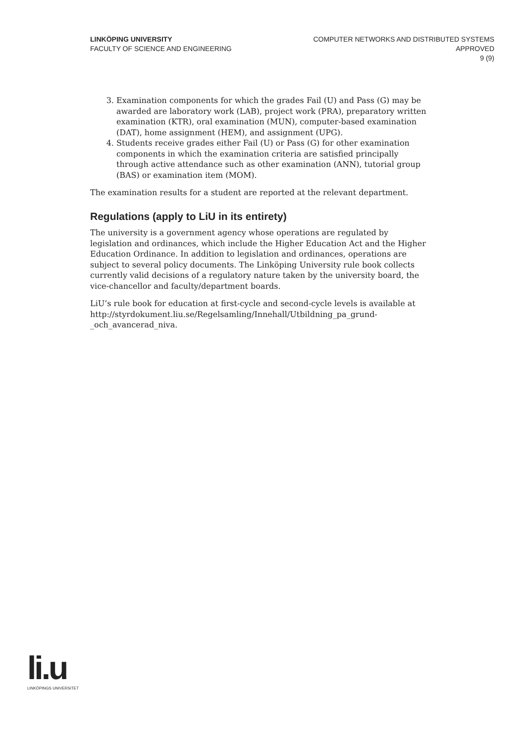LINKÖPING UNIVERSITY
FACULTY OF SCIENCE AND ENGINEERING
COMPUTER NETWORKS AND DISTRIBUTED SYSTEMS
APPROVED
9 (9)
3. Examination components for which the grades Fail (U) and Pass (G) may be awarded are laboratory work (LAB), project work (PRA), preparatory written examination (KTR), oral examination (MUN), computer-based examination (DAT), home assignment (HEM), and assignment (UPG).
4. Students receive grades either Fail (U) or Pass (G) for other examination components in which the examination criteria are satisfied principally through active attendance such as other examination (ANN), tutorial group (BAS) or examination item (MOM).
The examination results for a student are reported at the relevant department.
Regulations (apply to LiU in its entirety)
The university is a government agency whose operations are regulated by legislation and ordinances, which include the Higher Education Act and the Higher Education Ordinance. In addition to legislation and ordinances, operations are subject to several policy documents. The Linköping University rule book collects currently valid decisions of a regulatory nature taken by the university board, the vice-chancellor and faculty/department boards.
LiU’s rule book for education at first-cycle and second-cycle levels is available at http://styrdokument.liu.se/Regelsamling/Innehall/Utbildning_pa_grund-_och_avancerad_niva.
li.u
LINKÖPINGS UNIVERSITET